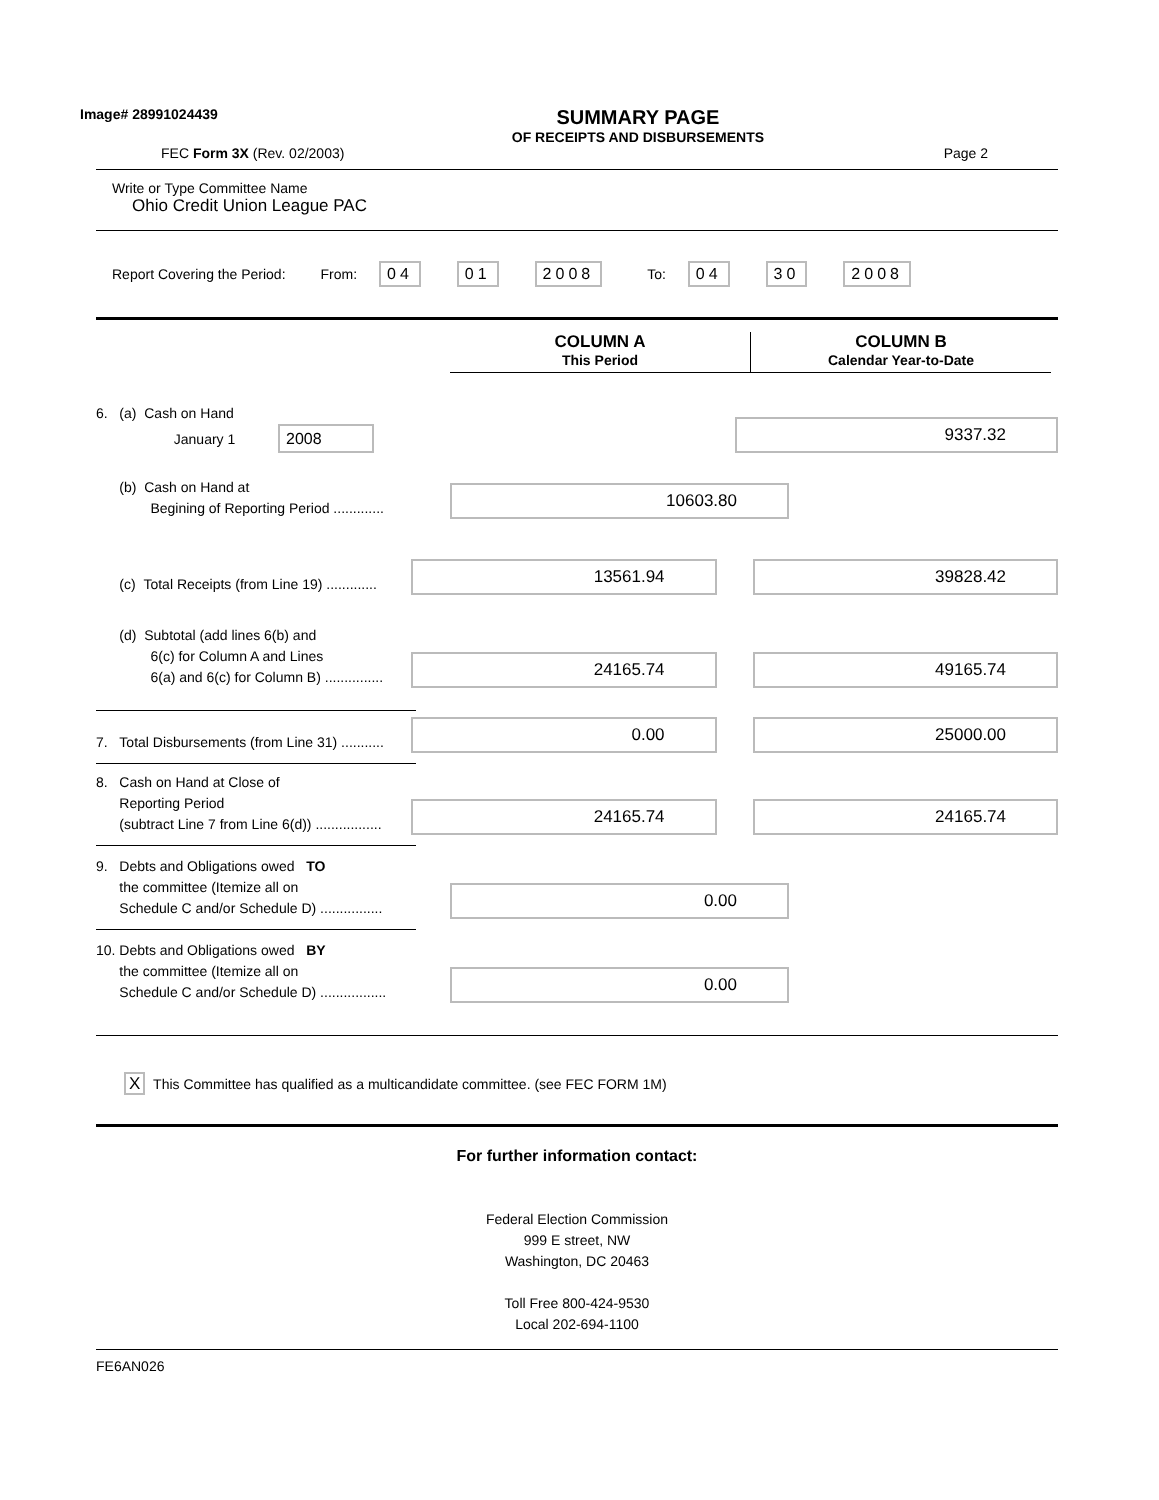Image# 28991024439
SUMMARY PAGE
OF RECEIPTS AND DISBURSEMENTS
FEC Form 3X (Rev. 02/2003) Page 2
Write or Type Committee Name
Ohio Credit Union League PAC
Report Covering the Period: From: 04 01 2008 To: 04 30 2008
COLUMN A
This Period
COLUMN B
Calendar Year-to-Date
6. (a) Cash on Hand
January 1 2008
9337.32
(b) Cash on Hand at
Begining of Reporting Period .............
10603.80
(c) Total Receipts (from Line 19) .............
13561.94
39828.42
(d) Subtotal (add lines 6(b) and
6(c) for Column A and Lines
6(a) and 6(c) for Column B) ...............
24165.74
49165.74
7. Total Disbursements (from Line 31) ...........
0.00
25000.00
8. Cash on Hand at Close of
Reporting Period
(subtract Line 7 from Line 6(d)) .................
24165.74
24165.74
9. Debts and Obligations owed TO
the committee (Itemize all on
Schedule C and/or Schedule D) ................
0.00
10. Debts and Obligations owed BY
the committee (Itemize all on
Schedule C and/or Schedule D) .................
0.00
X This Committee has qualified as a multicandidate committee. (see FEC FORM 1M)
For further information contact:
Federal Election Commission
999 E street, NW
Washington, DC 20463
Toll Free 800-424-9530
Local 202-694-1100
FE6AN026